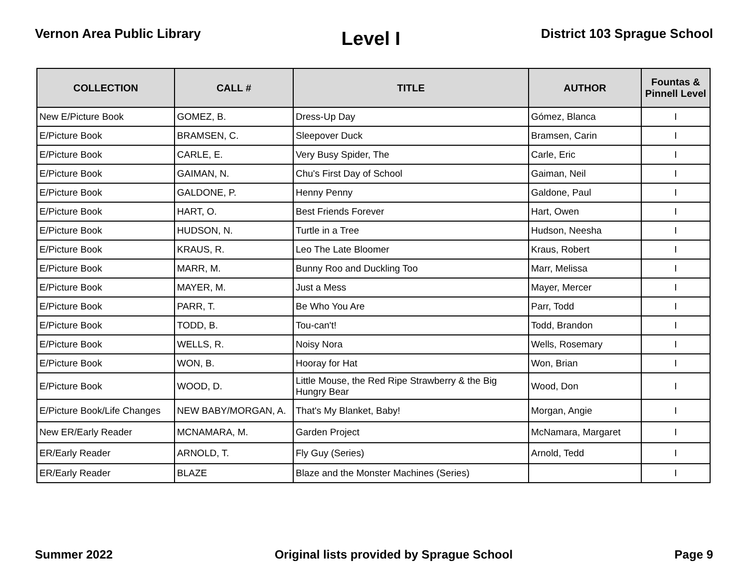Vernon Area Public Library
Level I
District 103 Sprague School
| COLLECTION | CALL # | TITLE | AUTHOR | Fountas & Pinnell Level |
| --- | --- | --- | --- | --- |
| New E/Picture Book | GOMEZ, B. | Dress-Up Day | Gómez, Blanca | I |
| E/Picture Book | BRAMSEN, C. | Sleepover Duck | Bramsen, Carin | I |
| E/Picture Book | CARLE, E. | Very Busy Spider, The | Carle, Eric | I |
| E/Picture Book | GAIMAN, N. | Chu's First Day of School | Gaiman, Neil | I |
| E/Picture Book | GALDONE, P. | Henny Penny | Galdone, Paul | I |
| E/Picture Book | HART, O. | Best Friends Forever | Hart, Owen | I |
| E/Picture Book | HUDSON, N. | Turtle in a Tree | Hudson, Neesha | I |
| E/Picture Book | KRAUS, R. | Leo The Late Bloomer | Kraus, Robert | I |
| E/Picture Book | MARR, M. | Bunny Roo and Duckling Too | Marr, Melissa | I |
| E/Picture Book | MAYER, M. | Just a Mess | Mayer, Mercer | I |
| E/Picture Book | PARR, T. | Be Who You Are | Parr, Todd | I |
| E/Picture Book | TODD, B. | Tou-can't! | Todd, Brandon | I |
| E/Picture Book | WELLS, R. | Noisy Nora | Wells, Rosemary | I |
| E/Picture Book | WON, B. | Hooray for Hat | Won, Brian | I |
| E/Picture Book | WOOD, D. | Little Mouse, the Red Ripe Strawberry & the Big Hungry Bear | Wood, Don | I |
| E/Picture Book/Life Changes | NEW BABY/MORGAN, A. | That's My Blanket, Baby! | Morgan, Angie | I |
| New ER/Early Reader | MCNAMARA, M. | Garden Project | McNamara, Margaret | I |
| ER/Early Reader | ARNOLD, T. | Fly Guy (Series) | Arnold, Tedd | I |
| ER/Early Reader | BLAZE | Blaze and the Monster Machines (Series) | | I |
Summer 2022 Original lists provided by Sprague School
Page 9